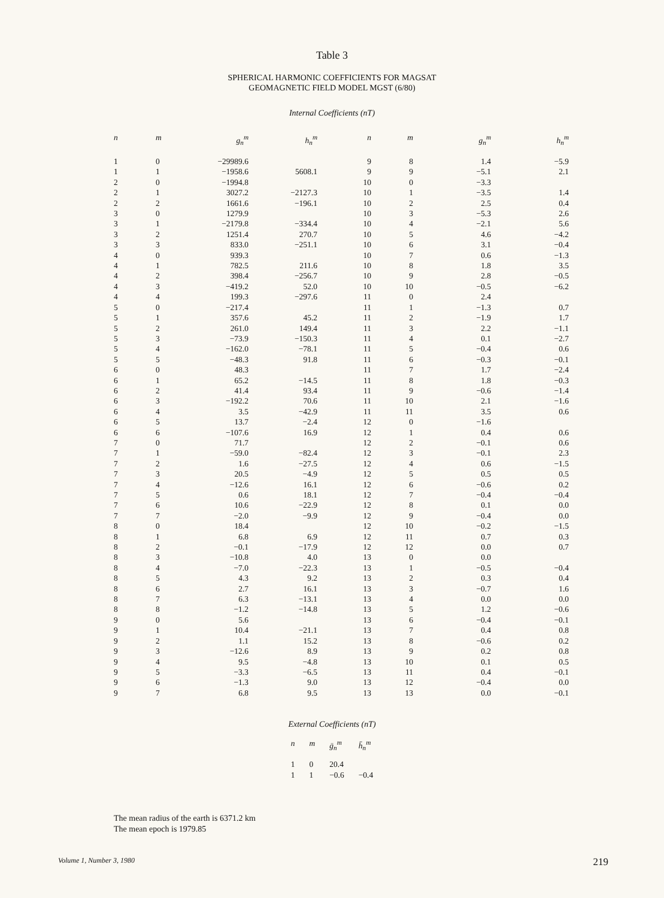Table 3
SPHERICAL HARMONIC COEFFICIENTS FOR MAGSAT
GEOMAGNETIC FIELD MODEL MGST (6/80)
Internal Coefficients (nT)
| n | m | g<sub>n</sub><sup>m</sup> | h<sub>n</sub><sup>m</sup> | n | m | g<sub>n</sub><sup>m</sup> | h<sub>n</sub><sup>m</sup> |
| --- | --- | --- | --- | --- | --- | --- | --- |
| 1 | 0 | −29989.6 | | 9 | 8 | 1.4 | −5.9 |
| 1 | 1 | −1958.6 | 5608.1 | 9 | 9 | −5.1 | 2.1 |
| 2 | 0 | −1994.8 | | 10 | 0 | −3.3 | |
| 2 | 1 | 3027.2 | −2127.3 | 10 | 1 | −3.5 | 1.4 |
| 2 | 2 | 1661.6 | −196.1 | 10 | 2 | 2.5 | 0.4 |
| 3 | 0 | 1279.9 | | 10 | 3 | −5.3 | 2.6 |
| 3 | 1 | −2179.8 | −334.4 | 10 | 4 | −2.1 | 5.6 |
| 3 | 2 | 1251.4 | 270.7 | 10 | 5 | 4.6 | −4.2 |
| 3 | 3 | 833.0 | −251.1 | 10 | 6 | 3.1 | −0.4 |
| 4 | 0 | 939.3 | | 10 | 7 | 0.6 | −1.3 |
| 4 | 1 | 782.5 | 211.6 | 10 | 8 | 1.8 | 3.5 |
| 4 | 2 | 398.4 | −256.7 | 10 | 9 | 2.8 | −0.5 |
| 4 | 3 | −419.2 | 52.0 | 10 | 10 | −0.5 | −6.2 |
| 4 | 4 | 199.3 | −297.6 | 11 | 0 | 2.4 | |
| 5 | 0 | −217.4 | | 11 | 1 | −1.3 | 0.7 |
| 5 | 1 | 357.6 | 45.2 | 11 | 2 | −1.9 | 1.7 |
| 5 | 2 | 261.0 | 149.4 | 11 | 3 | 2.2 | −1.1 |
| 5 | 3 | −73.9 | −150.3 | 11 | 4 | 0.1 | −2.7 |
| 5 | 4 | −162.0 | −78.1 | 11 | 5 | −0.4 | 0.6 |
| 5 | 5 | −48.3 | 91.8 | 11 | 6 | −0.3 | −0.1 |
| 6 | 0 | 48.3 | | 11 | 7 | 1.7 | −2.4 |
| 6 | 1 | 65.2 | −14.5 | 11 | 8 | 1.8 | −0.3 |
| 6 | 2 | 41.4 | 93.4 | 11 | 9 | −0.6 | −1.4 |
| 6 | 3 | −192.2 | 70.6 | 11 | 10 | 2.1 | −1.6 |
| 6 | 4 | 3.5 | −42.9 | 11 | 11 | 3.5 | 0.6 |
| 6 | 5 | 13.7 | −2.4 | 12 | 0 | −1.6 | |
| 6 | 6 | −107.6 | 16.9 | 12 | 1 | 0.4 | 0.6 |
| 7 | 0 | 71.7 | | 12 | 2 | −0.1 | 0.6 |
| 7 | 1 | −59.0 | −82.4 | 12 | 3 | −0.1 | 2.3 |
| 7 | 2 | 1.6 | −27.5 | 12 | 4 | 0.6 | −1.5 |
| 7 | 3 | 20.5 | −4.9 | 12 | 5 | 0.5 | 0.5 |
| 7 | 4 | −12.6 | 16.1 | 12 | 6 | −0.6 | 0.2 |
| 7 | 5 | 0.6 | 18.1 | 12 | 7 | −0.4 | −0.4 |
| 7 | 6 | 10.6 | −22.9 | 12 | 8 | 0.1 | 0.0 |
| 7 | 7 | −2.0 | −9.9 | 12 | 9 | −0.4 | 0.0 |
| 8 | 0 | 18.4 | | 12 | 10 | −0.2 | −1.5 |
| 8 | 1 | 6.8 | 6.9 | 12 | 11 | 0.7 | 0.3 |
| 8 | 2 | −0.1 | −17.9 | 12 | 12 | 0.0 | 0.7 |
| 8 | 3 | −10.8 | 4.0 | 13 | 0 | 0.0 | |
| 8 | 4 | −7.0 | −22.3 | 13 | 1 | −0.5 | −0.4 |
| 8 | 5 | 4.3 | 9.2 | 13 | 2 | 0.3 | 0.4 |
| 8 | 6 | 2.7 | 16.1 | 13 | 3 | −0.7 | 1.6 |
| 8 | 7 | 6.3 | −13.1 | 13 | 4 | 0.0 | 0.0 |
| 8 | 8 | −1.2 | −14.8 | 13 | 5 | 1.2 | −0.6 |
| 9 | 0 | 5.6 | | 13 | 6 | −0.4 | −0.1 |
| 9 | 1 | 10.4 | −21.1 | 13 | 7 | 0.4 | 0.8 |
| 9 | 2 | 1.1 | 15.2 | 13 | 8 | −0.6 | 0.2 |
| 9 | 3 | −12.6 | 8.9 | 13 | 9 | 0.2 | 0.8 |
| 9 | 4 | 9.5 | −4.8 | 13 | 10 | 0.1 | 0.5 |
| 9 | 5 | −3.3 | −6.5 | 13 | 11 | 0.4 | −0.1 |
| 9 | 6 | −1.3 | 9.0 | 13 | 12 | −0.4 | 0.0 |
| 9 | 7 | 6.8 | 9.5 | 13 | 13 | 0.0 | −0.1 |
External Coefficients (nT)
| n | m | ḡ<sub>n</sub><sup>m</sup> | h̄<sub>n</sub><sup>m</sup> |
| --- | --- | --- | --- |
| 1 | 0 | 20.4 | |
| 1 | 1 | −0.6 | −0.4 |
The mean radius of the earth is 6371.2 km
The mean epoch is 1979.85
Volume 1, Number 3, 1980 219